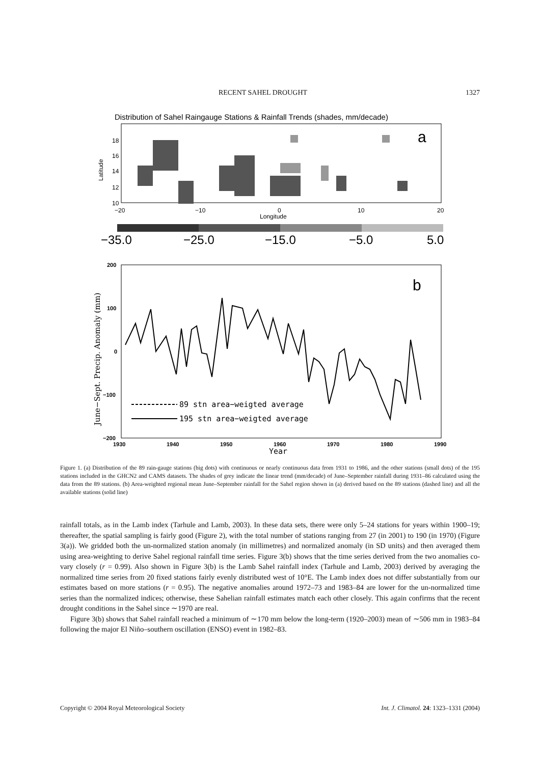RECENT SAHEL DROUGHT 1327
Distribution of Sahel Raingauge Stations & Rainfall Trends (shades, mm/decade)
a
18
16
14
12
10
−20
−10
0
10
20
Longitude
Latitude
−35.0
−25.0
−15.0
−5.0
5.0
b
89 stn area−weigted average
195 stn area−weigted average
200
100
0
−100
−200
1930
1940
1950
1960
1970
1980
1990
Year
June−Sept. Precip. Anomaly (mm)
Figure 1. (a) Distribution of the 89 rain-gauge stations (big dots) with continuous or nearly continuous data from 1931 to 1986, and the other stations (small dots) of the 195 stations included in the GHCN2 and CAMS datasets. The shades of grey indicate the linear trend (mm/decade) of June–September rainfall during 1931–86 calculated using the data from the 89 stations. (b) Area-weighted regional mean June–September rainfall for the Sahel region shown in (a) derived based on the 89 stations (dashed line) and all the available stations (solid line)
rainfall totals, as in the Lamb index (Tarhule and Lamb, 2003). In these data sets, there were only 5–24 stations for years within 1900–19; thereafter, the spatial sampling is fairly good (Figure 2), with the total number of stations ranging from 27 (in 2001) to 190 (in 1970) (Figure 3(a)). We gridded both the un-normalized station anomaly (in millimetres) and normalized anomaly (in SD units) and then averaged them using area-weighting to derive Sahel regional rainfall time series. Figure 3(b) shows that the time series derived from the two anomalies co-vary closely (r = 0.99). Also shown in Figure 3(b) is the Lamb Sahel rainfall index (Tarhule and Lamb, 2003) derived by averaging the normalized time series from 20 fixed stations fairly evenly distributed west of 10°E. The Lamb index does not differ substantially from our estimates based on more stations (r = 0.95). The negative anomalies around 1972–73 and 1983–84 are lower for the un-normalized time series than the normalized indices; otherwise, these Sahelian rainfall estimates match each other closely. This again confirms that the recent drought conditions in the Sahel since ∼1970 are real.
Figure 3(b) shows that Sahel rainfall reached a minimum of ∼170 mm below the long-term (1920–2003) mean of ∼506 mm in 1983–84 following the major El Niño–southern oscillation (ENSO) event in 1982–83.
Copyright © 2004 Royal Meteorological Society Int. J. Climatol. 24: 1323–1331 (2004)